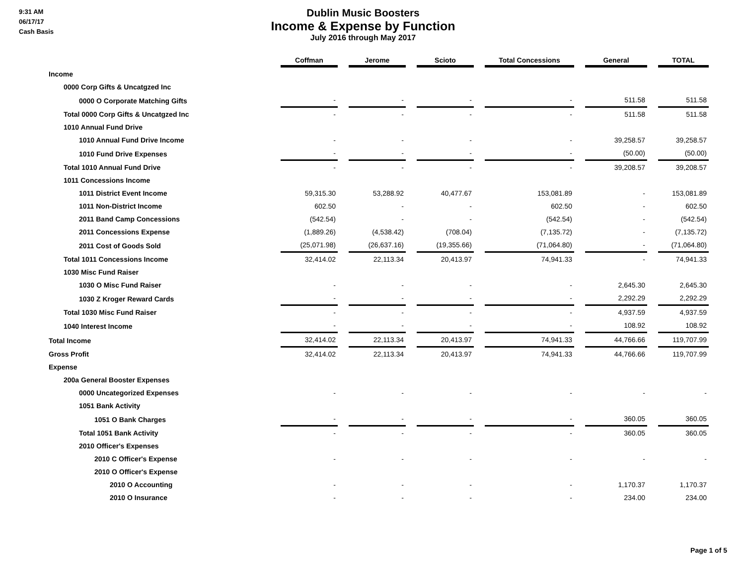9:31 AM
06/17/17
Cash Basis
Dublin Music Boosters
Income & Expense by Function
July 2016 through May 2017
| | Coffman | Jerome | Scioto | Total Concessions | General | TOTAL |
| --- | --- | --- | --- | --- | --- | --- |
| Income | | | | | | |
| 0000 Corp Gifts & Uncatgzed Inc | | | | | | |
| 0000 O Corporate Matching Gifts | - | - | - | - | 511.58 | 511.58 |
| Total 0000 Corp Gifts & Uncatgzed Inc | - | - | - | - | 511.58 | 511.58 |
| 1010 Annual Fund Drive | | | | | | |
| 1010 Annual Fund Drive Income | - | - | - | - | 39,258.57 | 39,258.57 |
| 1010 Fund Drive Expenses | - | - | - | - | (50.00) | (50.00) |
| Total 1010 Annual Fund Drive | - | - | - | - | 39,208.57 | 39,208.57 |
| 1011 Concessions Income | | | | | | |
| 1011 District Event Income | 59,315.30 | 53,288.92 | 40,477.67 | 153,081.89 | - | 153,081.89 |
| 1011 Non-District Income | 602.50 | - | - | 602.50 | - | 602.50 |
| 2011 Band Camp Concessions | (542.54) | - | - | (542.54) | - | (542.54) |
| 2011 Concessions Expense | (1,889.26) | (4,538.42) | (708.04) | (7,135.72) | - | (7,135.72) |
| 2011 Cost of Goods Sold | (25,071.98) | (26,637.16) | (19,355.66) | (71,064.80) | - | (71,064.80) |
| Total 1011 Concessions Income | 32,414.02 | 22,113.34 | 20,413.97 | 74,941.33 | - | 74,941.33 |
| 1030 Misc Fund Raiser | | | | | | |
| 1030 O Misc Fund Raiser | - | - | - | - | 2,645.30 | 2,645.30 |
| 1030 Z Kroger Reward Cards | - | - | - | - | 2,292.29 | 2,292.29 |
| Total 1030 Misc Fund Raiser | - | - | - | - | 4,937.59 | 4,937.59 |
| 1040 Interest Income | - | - | - | - | 108.92 | 108.92 |
| Total Income | 32,414.02 | 22,113.34 | 20,413.97 | 74,941.33 | 44,766.66 | 119,707.99 |
| Gross Profit | 32,414.02 | 22,113.34 | 20,413.97 | 74,941.33 | 44,766.66 | 119,707.99 |
| Expense | | | | | | |
| 200a General Booster Expenses | | | | | | |
| 0000 Uncategorized Expenses | - | - | - | - | - | - |
| 1051 Bank Activity | | | | | | |
| 1051 O Bank Charges | - | - | - | - | 360.05 | 360.05 |
| Total 1051 Bank Activity | - | - | - | - | 360.05 | 360.05 |
| 2010 Officer's Expenses | | | | | | |
| 2010 C Officer's Expense | - | - | - | - | - | - |
| 2010 O Officer's Expense | | | | | | |
| 2010 O Accounting | - | - | - | - | 1,170.37 | 1,170.37 |
| 2010 O Insurance | - | - | - | - | 234.00 | 234.00 |
Page 1 of 5